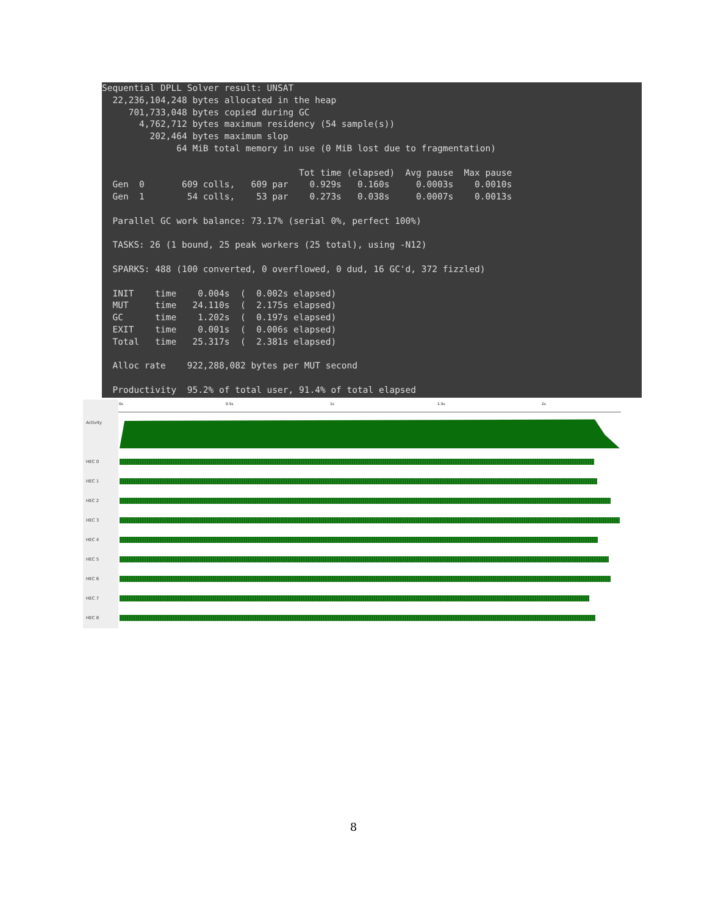Sequential DPLL Solver result: UNSAT
  22,236,104,248 bytes allocated in the heap
     701,733,048 bytes copied during GC
       4,762,712 bytes maximum residency (54 sample(s))
         202,464 bytes maximum slop
              64 MiB total memory in use (0 MiB lost due to fragmentation)

                                     Tot time (elapsed)  Avg pause  Max pause
  Gen  0       609 colls,   609 par    0.929s   0.160s     0.0003s    0.0010s
  Gen  1        54 colls,    53 par    0.273s   0.038s     0.0007s    0.0013s

  Parallel GC work balance: 73.17% (serial 0%, perfect 100%)

  TASKS: 26 (1 bound, 25 peak workers (25 total), using -N12)

  SPARKS: 488 (100 converted, 0 overflowed, 0 dud, 16 GC'd, 372 fizzled)

  INIT    time    0.004s  (  0.002s elapsed)
  MUT     time   24.110s  (  2.175s elapsed)
  GC      time    1.202s  (  0.197s elapsed)
  EXIT    time    0.001s  (  0.006s elapsed)
  Total   time   25.317s  (  2.381s elapsed)

  Alloc rate    922,288,082 bytes per MUT second

  Productivity  95.2% of total user, 91.4% of total elapsed
Activity
HEC 0
HEC 1
HEC 2
HEC 3
HEC 4
HEC 5
HEC 6
HEC 7
HEC 8
0s 0.5s 1s 1.5s 2s
8